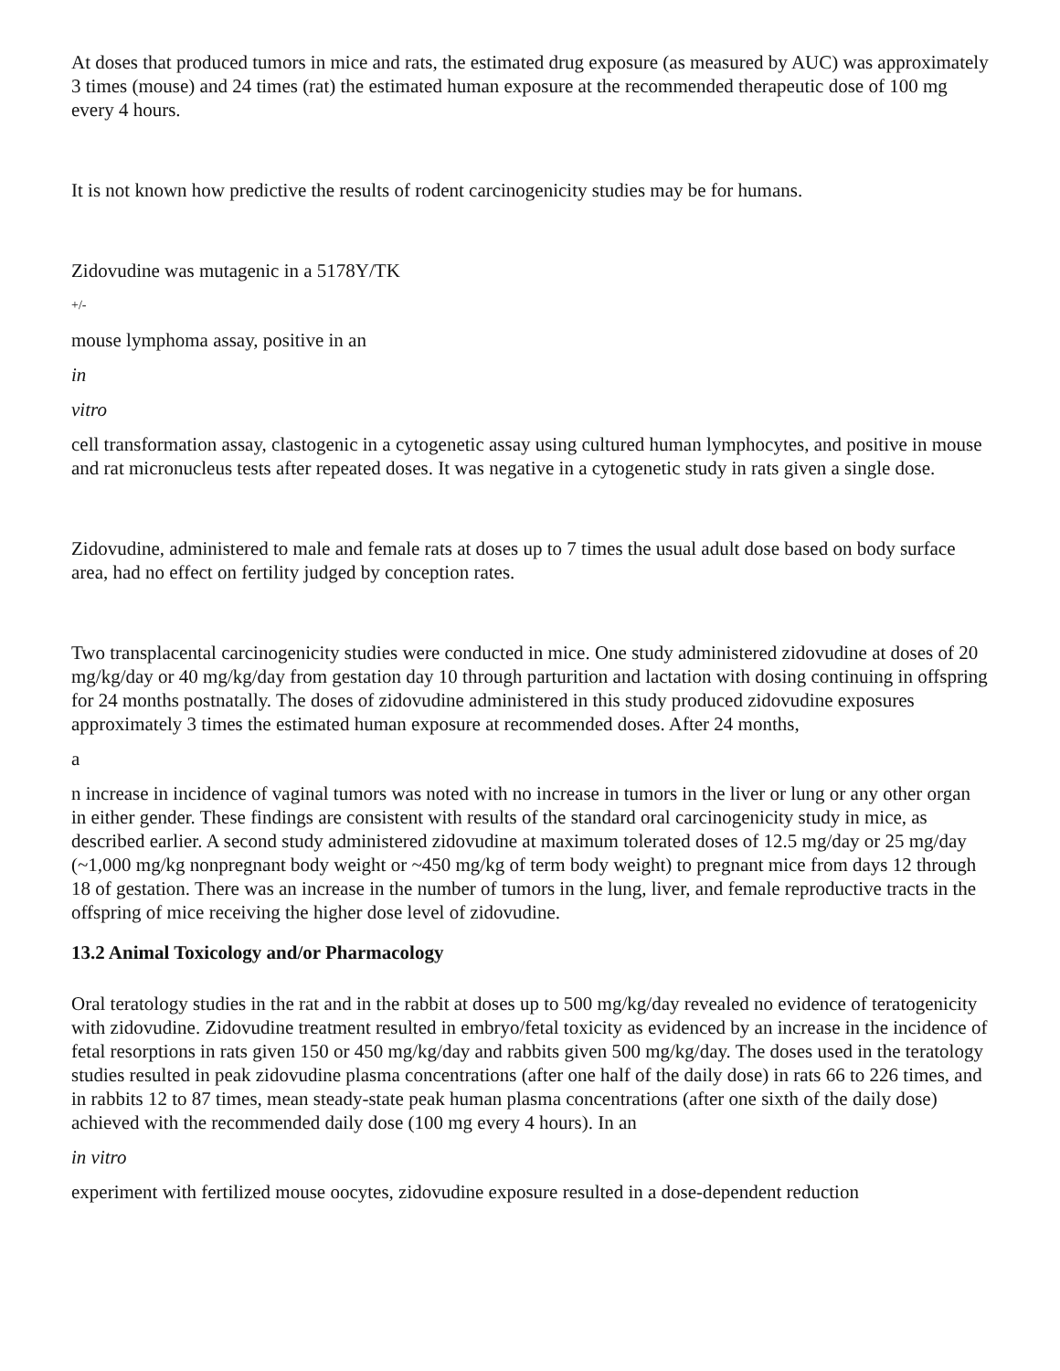At doses that produced tumors in mice and rats, the estimated drug exposure (as measured by AUC) was approximately 3 times (mouse) and 24 times (rat) the estimated human exposure at the recommended therapeutic dose of 100 mg every 4 hours.
It is not known how predictive the results of rodent carcinogenicity studies may be for humans.
Zidovudine was mutagenic in a 5178Y/TK
+/-
mouse lymphoma assay, positive in an
in
vitro
cell transformation assay, clastogenic in a cytogenetic assay using cultured human lymphocytes, and positive in mouse and rat micronucleus tests after repeated doses. It was negative in a cytogenetic study in rats given a single dose.
Zidovudine, administered to male and female rats at doses up to 7 times the usual adult dose based on body surface area, had no effect on fertility judged by conception rates.
Two transplacental carcinogenicity studies were conducted in mice. One study administered zidovudine at doses of 20 mg/kg/day or 40 mg/kg/day from gestation day 10 through parturition and lactation with dosing continuing in offspring for 24 months postnatally. The doses of zidovudine administered in this study produced zidovudine exposures approximately 3 times the estimated human exposure at recommended doses. After 24 months,
a
n increase in incidence of vaginal tumors was noted with no increase in tumors in the liver or lung or any other organ in either gender. These findings are consistent with results of the standard oral carcinogenicity study in mice, as described earlier. A second study administered zidovudine at maximum tolerated doses of 12.5 mg/day or 25 mg/day (~1,000 mg/kg nonpregnant body weight or ~450 mg/kg of term body weight) to pregnant mice from days 12 through 18 of gestation. There was an increase in the number of tumors in the lung, liver, and female reproductive tracts in the offspring of mice receiving the higher dose level of zidovudine.
13.2 Animal Toxicology and/or Pharmacology
Oral teratology studies in the rat and in the rabbit at doses up to 500 mg/kg/day revealed no evidence of teratogenicity with zidovudine. Zidovudine treatment resulted in embryo/fetal toxicity as evidenced by an increase in the incidence of fetal resorptions in rats given 150 or 450 mg/kg/day and rabbits given 500 mg/kg/day. The doses used in the teratology studies resulted in peak zidovudine plasma concentrations (after one half of the daily dose) in rats 66 to 226 times, and in rabbits 12 to 87 times, mean steady-state peak human plasma concentrations (after one sixth of the daily dose) achieved with the recommended daily dose (100 mg every 4 hours). In an
in vitro
experiment with fertilized mouse oocytes, zidovudine exposure resulted in a dose-dependent reduction